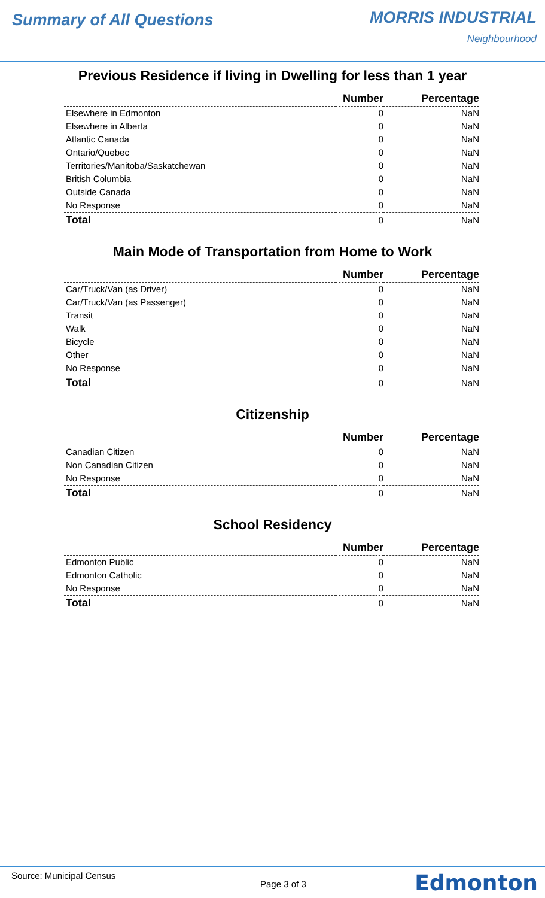Summary of All Questions
MORRIS INDUSTRIAL
Neighbourhood
Previous Residence if living in Dwelling for less than 1 year
| | Number | Percentage |
| --- | --- | --- |
| Elsewhere in Edmonton | 0 | NaN |
| Elsewhere in Alberta | 0 | NaN |
| Atlantic Canada | 0 | NaN |
| Ontario/Quebec | 0 | NaN |
| Territories/Manitoba/Saskatchewan | 0 | NaN |
| British Columbia | 0 | NaN |
| Outside Canada | 0 | NaN |
| No Response | 0 | NaN |
| Total | 0 | NaN |
Main Mode of Transportation from Home to Work
| | Number | Percentage |
| --- | --- | --- |
| Car/Truck/Van (as Driver) | 0 | NaN |
| Car/Truck/Van (as Passenger) | 0 | NaN |
| Transit | 0 | NaN |
| Walk | 0 | NaN |
| Bicycle | 0 | NaN |
| Other | 0 | NaN |
| No Response | 0 | NaN |
| Total | 0 | NaN |
Citizenship
| | Number | Percentage |
| --- | --- | --- |
| Canadian Citizen | 0 | NaN |
| Non Canadian Citizen | 0 | NaN |
| No Response | 0 | NaN |
| Total | 0 | NaN |
School Residency
| | Number | Percentage |
| --- | --- | --- |
| Edmonton Public | 0 | NaN |
| Edmonton Catholic | 0 | NaN |
| No Response | 0 | NaN |
| Total | 0 | NaN |
Source: Municipal Census
Page 3 of 3 Edmonton